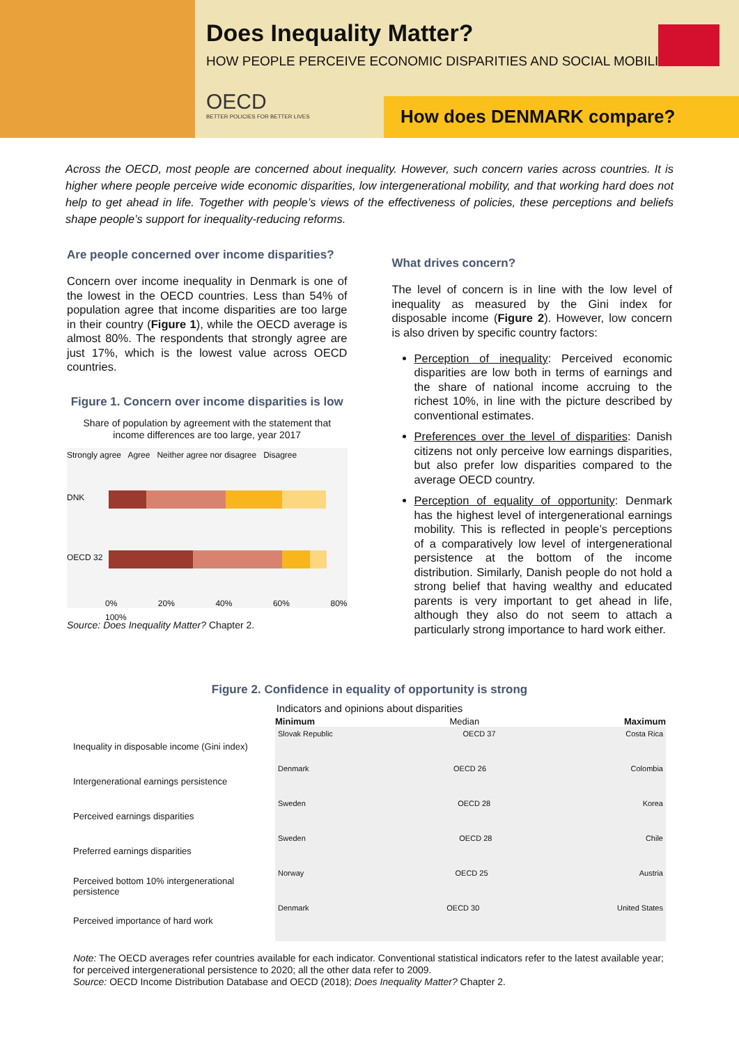Does Inequality Matter?
HOW PEOPLE PERCEIVE ECONOMIC DISPARITIES AND SOCIAL MOBILITY
OECD
BETTER POLICIES FOR BETTER LIVES
How does DENMARK compare?
Across the OECD, most people are concerned about inequality. However, such concern varies across countries. It is higher where people perceive wide economic disparities, low intergenerational mobility, and that working hard does not help to get ahead in life. Together with people’s views of the effectiveness of policies, these perceptions and beliefs shape people’s support for inequality-reducing reforms.
Are people concerned over income disparities?
Concern over income inequality in Denmark is one of the lowest in the OECD countries. Less than 54% of population agree that income disparities are too large in their country (Figure 1), while the OECD average is almost 80%. The respondents that strongly agree are just 17%, which is the lowest value across OECD countries.
Figure 1. Concern over income disparities is low
Share of population by agreement with the statement that income differences are too large, year 2017
Strongly agree Agree Neither agree nor disagree Disagree
DNK
OECD 32
0% 20% 40% 60% 80% 100%
Source: Does Inequality Matter? Chapter 2.
What drives concern?
The level of concern is in line with the low level of inequality as measured by the Gini index for disposable income (Figure 2). However, low concern is also driven by specific country factors:
Perception of inequality: Perceived economic disparities are low both in terms of earnings and the share of national income accruing to the richest 10%, in line with the picture described by conventional estimates.
Preferences over the level of disparities: Danish citizens not only perceive low earnings disparities, but also prefer low disparities compared to the average OECD country.
Perception of equality of opportunity: Denmark has the highest level of intergenerational earnings mobility. This is reflected in people’s perceptions of a comparatively low level of intergenerational persistence at the bottom of the income distribution. Similarly, Danish people do not hold a strong belief that having wealthy and educated parents is very important to get ahead in life, although they also do not seem to attach a particularly strong importance to hard work either.
Figure 2. Confidence in equality of opportunity is strong
Indicators and opinions about disparities
Minimum Median Maximum
Inequality in disposable income (Gini index)
Slovak Republic OECD 37 Costa Rica
Intergenerational earnings persistence
Denmark OECD 26 Colombia
Perceived earnings disparities
Sweden OECD 28 Korea
Preferred earnings disparities
Sweden OECD 28 Chile
Perceived bottom 10% intergenerational persistence
Norway OECD 25 Austria
Perceived importance of hard work
Denmark OECD 30 United States
Note: The OECD averages refer countries available for each indicator. Conventional statistical indicators refer to the latest available year; for perceived intergenerational persistence to 2020; all the other data refer to 2009.
Source: OECD Income Distribution Database and OECD (2018); Does Inequality Matter? Chapter 2.